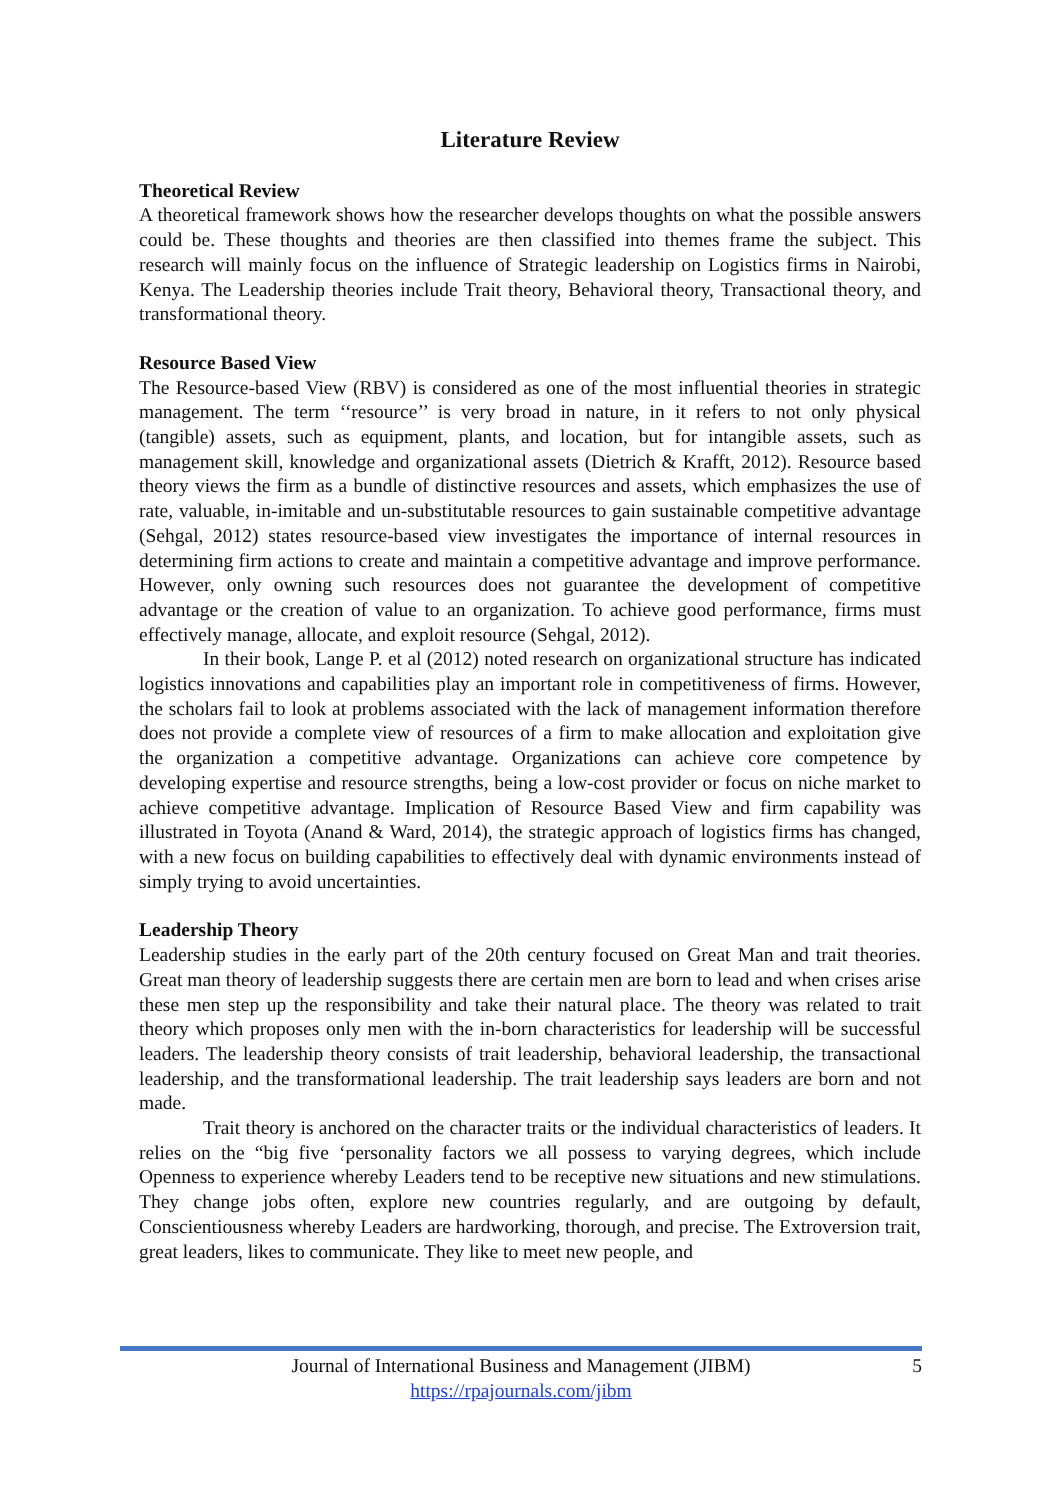Literature Review
Theoretical Review
A theoretical framework shows how the researcher develops thoughts on what the possible answers could be. These thoughts and theories are then classified into themes frame the subject. This research will mainly focus on the influence of Strategic leadership on Logistics firms in Nairobi, Kenya. The Leadership theories include Trait theory, Behavioral theory, Transactional theory, and transformational theory.
Resource Based View
The Resource-based View (RBV) is considered as one of the most influential theories in strategic management. The term ‘‘resource’’ is very broad in nature, in it refers to not only physical (tangible) assets, such as equipment, plants, and location, but for intangible assets, such as management skill, knowledge and organizational assets (Dietrich & Krafft, 2012). Resource based theory views the firm as a bundle of distinctive resources and assets, which emphasizes the use of rate, valuable, in-imitable and un-substitutable resources to gain sustainable competitive advantage (Sehgal, 2012) states resource-based view investigates the importance of internal resources in determining firm actions to create and maintain a competitive advantage and improve performance. However, only owning such resources does not guarantee the development of competitive advantage or the creation of value to an organization. To achieve good performance, firms must effectively manage, allocate, and exploit resource (Sehgal, 2012).
In their book, Lange P. et al (2012) noted research on organizational structure has indicated logistics innovations and capabilities play an important role in competitiveness of firms. However, the scholars fail to look at problems associated with the lack of management information therefore does not provide a complete view of resources of a firm to make allocation and exploitation give the organization a competitive advantage. Organizations can achieve core competence by developing expertise and resource strengths, being a low-cost provider or focus on niche market to achieve competitive advantage. Implication of Resource Based View and firm capability was illustrated in Toyota (Anand & Ward, 2014), the strategic approach of logistics firms has changed, with a new focus on building capabilities to effectively deal with dynamic environments instead of simply trying to avoid uncertainties.
Leadership Theory
Leadership studies in the early part of the 20th century focused on Great Man and trait theories. Great man theory of leadership suggests there are certain men are born to lead and when crises arise these men step up the responsibility and take their natural place. The theory was related to trait theory which proposes only men with the in-born characteristics for leadership will be successful leaders. The leadership theory consists of trait leadership, behavioral leadership, the transactional leadership, and the transformational leadership. The trait leadership says leaders are born and not made.
Trait theory is anchored on the character traits or the individual characteristics of leaders. It relies on the “big five ‘personality factors we all possess to varying degrees, which include Openness to experience whereby Leaders tend to be receptive new situations and new stimulations. They change jobs often, explore new countries regularly, and are outgoing by default, Conscientiousness whereby Leaders are hardworking, thorough, and precise. The Extroversion trait, great leaders, likes to communicate. They like to meet new people, and
Journal of International Business and Management (JIBM)
https://rpajournals.com/jibm
5